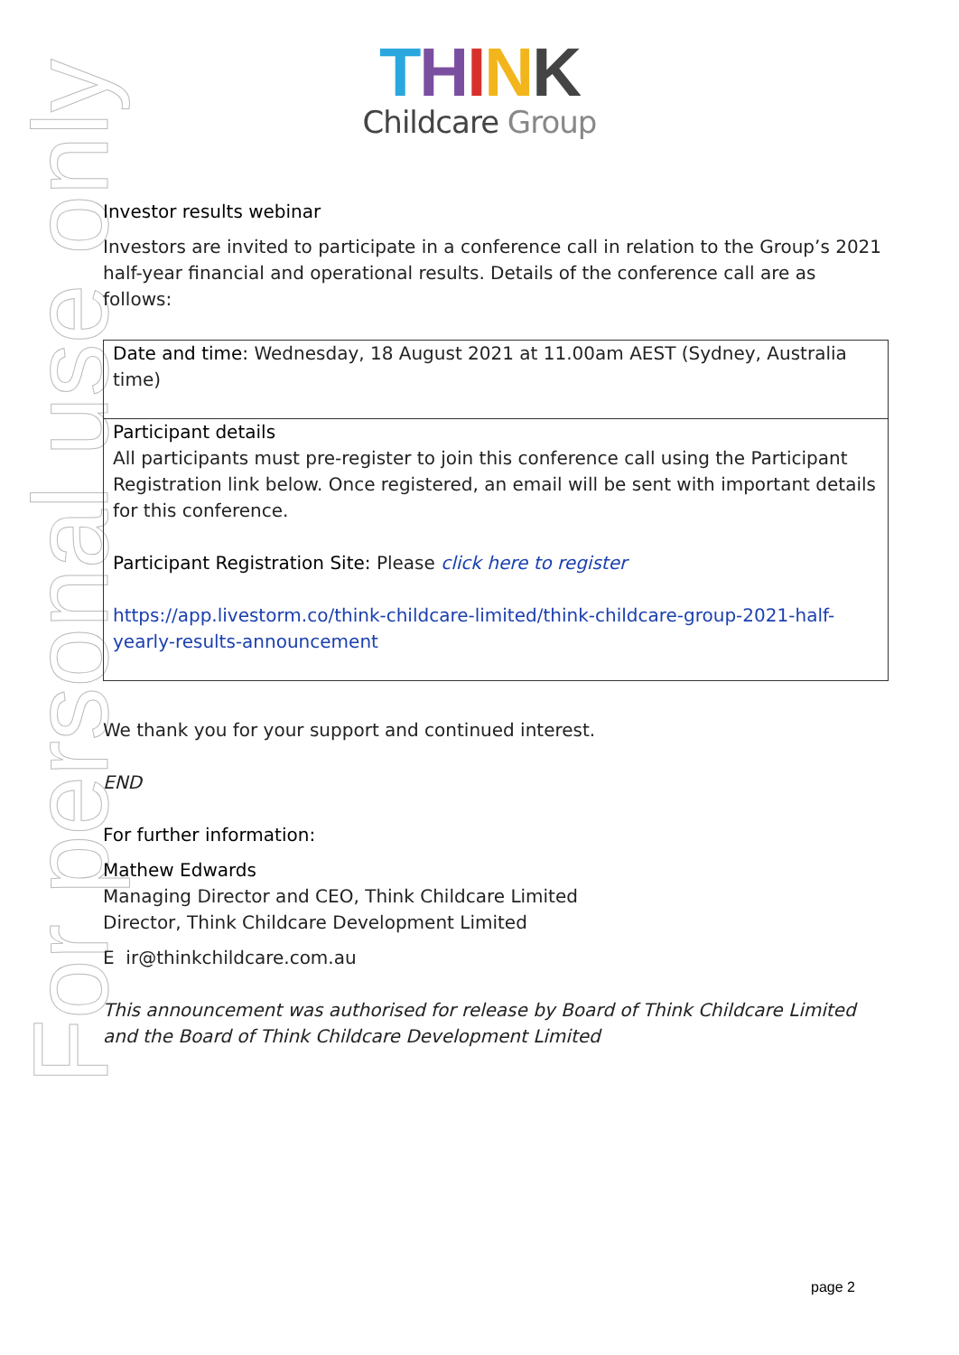THINK
Childcare Group
For personal use only
Investor results webinar
Investors are invited to participate in a conference call in relation to the Group’s 2021 half-year financial and operational results. Details of the conference call are as follows:
Date and time: Wednesday, 18 August 2021 at 11.00am AEST (Sydney, Australia time)
Participant details
All participants must pre-register to join this conference call using the Participant Registration link below. Once registered, an email will be sent with important details for this conference.
Participant Registration Site: Please click here to register
https://app.livestorm.co/think-childcare-limited/think-childcare-group-2021-half-yearly-results-announcement
We thank you for your support and continued interest.
END
For further information:
Mathew Edwards
Managing Director and CEO, Think Childcare Limited
Director, Think Childcare Development Limited
E ir@thinkchildcare.com.au
This announcement was authorised for release by Board of Think Childcare Limited and the Board of Think Childcare Development Limited
page 2